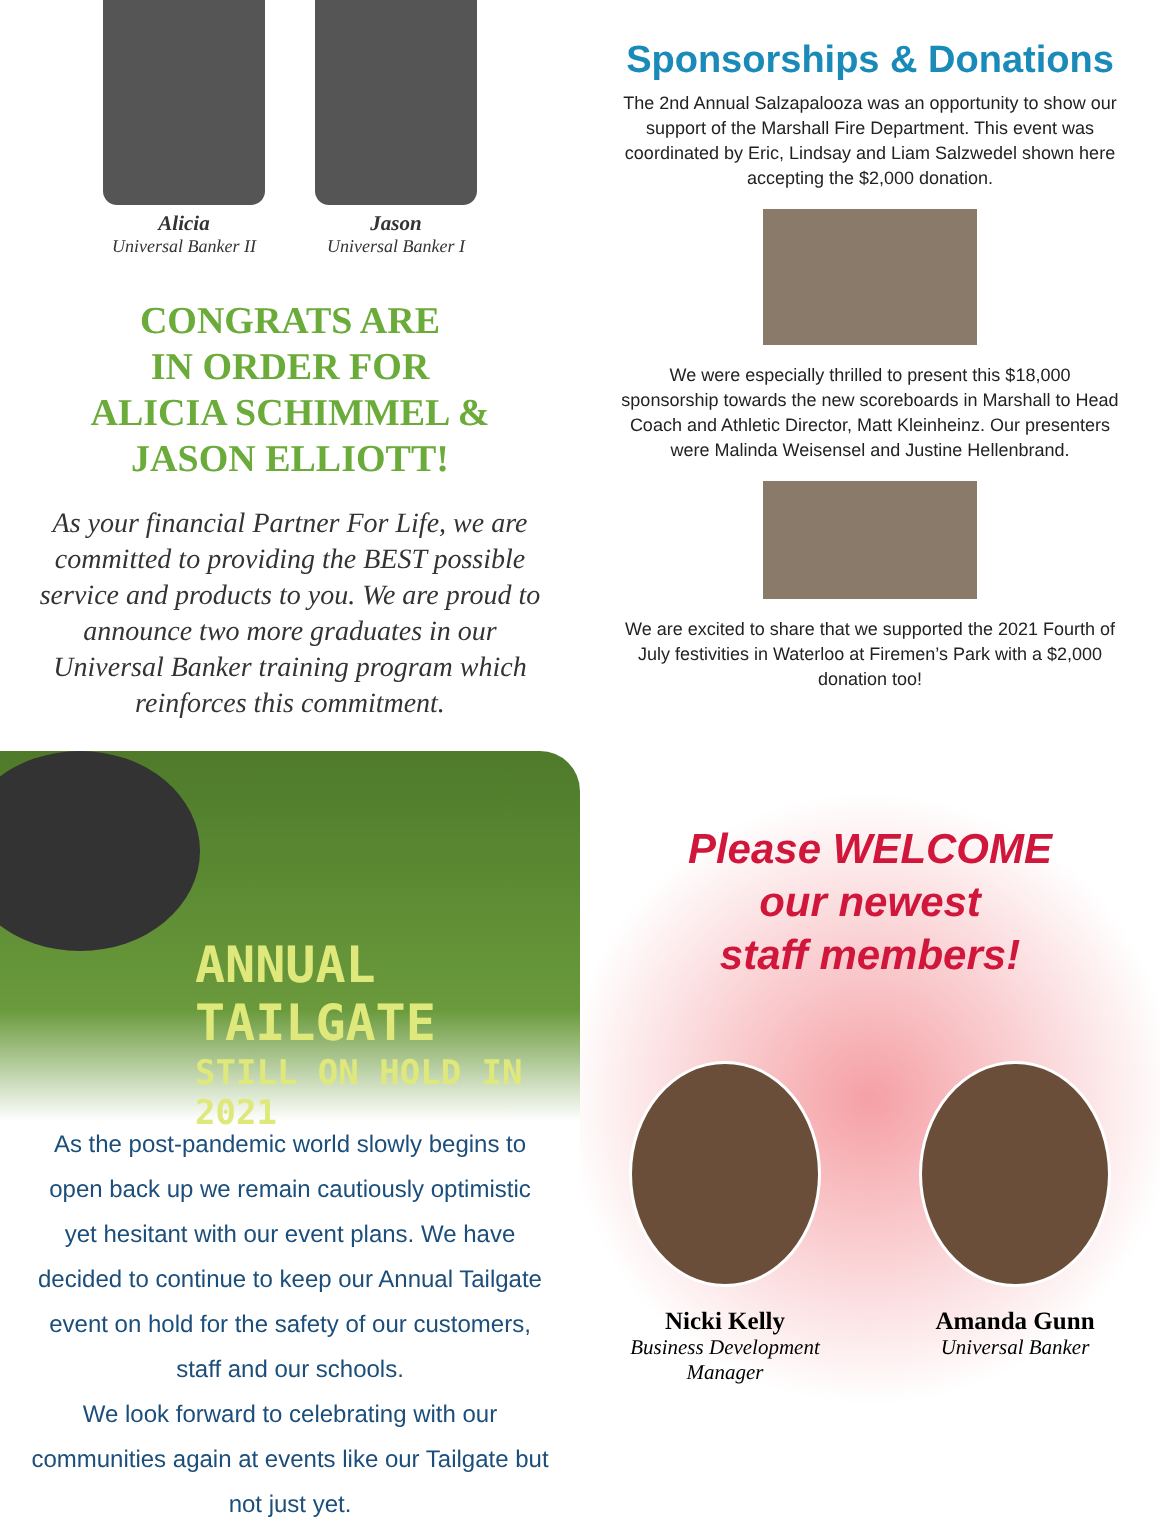Alicia
Universal Banker II
Jason
Universal Banker I
CONGRATS ARE
IN ORDER FOR
ALICIA SCHIMMEL &
JASON ELLIOTT!
As your financial Partner For Life, we are committed to providing the BEST possible service and products to you. We are proud to announce two more graduates in our Universal Banker training program which reinforces this commitment.
ANNUAL TAILGATE
STILL ON HOLD IN 2021
As the post-pandemic world slowly begins to open back up we remain cautiously optimistic yet hesitant with our event plans. We have decided to continue to keep our Annual Tailgate event on hold for the safety of our customers, staff and our schools.
We look forward to celebrating with our communities again at events like our Tailgate but not just yet.
Sponsorships & Donations
The 2nd Annual Salzapalooza was an opportunity to show our support of the Marshall Fire Department. This event was coordinated by Eric, Lindsay and Liam Salzwedel shown here accepting the $2,000 donation.
We were especially thrilled to present this $18,000 sponsorship towards the new scoreboards in Marshall to Head Coach and Athletic Director, Matt Kleinheinz. Our presenters were Malinda Weisensel and Justine Hellenbrand.
We are excited to share that we supported the 2021 Fourth of July festivities in Waterloo at Firemen’s Park with a $2,000 donation too!
Please WELCOME
our newest
staff members!
Nicki Kelly
Business Development Manager
Amanda Gunn
Universal Banker